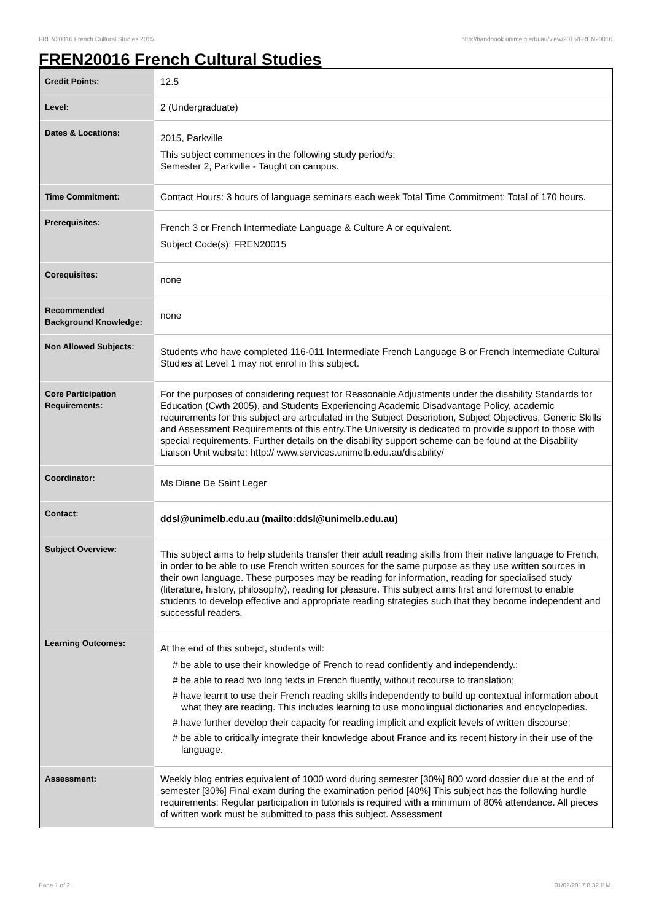FREN20016 French Cultural Studies,2015 http://handbook.unimelb.edu.au/view/2015/FREN20016
FREN20016 French Cultural Studies
| Credit Points: | 12.5 |
| Level: | 2 (Undergraduate) |
| Dates & Locations: | 2015, Parkville This subject commences in the following study period/s: Semester 2, Parkville - Taught on campus. |
| Time Commitment: | Contact Hours: 3 hours of language seminars each week Total Time Commitment: Total of 170 hours. |
| Prerequisites: | French 3 or French Intermediate Language & Culture A or equivalent. Subject Code(s): FREN20015 |
| Corequisites: | none |
| Recommended Background Knowledge: | none |
| Non Allowed Subjects: | Students who have completed 116-011 Intermediate French Language B or French Intermediate Cultural Studies at Level 1 may not enrol in this subject. |
| Core Participation Requirements: | For the purposes of considering request for Reasonable Adjustments under the disability Standards for Education (Cwth 2005), and Students Experiencing Academic Disadvantage Policy, academic requirements for this subject are articulated in the Subject Description, Subject Objectives, Generic Skills and Assessment Requirements of this entry.The University is dedicated to provide support to those with special requirements. Further details on the disability support scheme can be found at the Disability Liaison Unit website: http:// www.services.unimelb.edu.au/disability/ |
| Coordinator: | Ms Diane De Saint Leger |
| Contact: | ddsl@unimelb.edu.au (mailto:ddsl@unimelb.edu.au) |
| Subject Overview: | This subject aims to help students transfer their adult reading skills from their native language to French, in order to be able to use French written sources for the same purpose as they use written sources in their own language. These purposes may be reading for information, reading for specialised study (literature, history, philosophy), reading for pleasure. This subject aims first and foremost to enable students to develop effective and appropriate reading strategies such that they become independent and successful readers. |
| Learning Outcomes: | At the end of this subejct, students will: # be able to use their knowledge of French to read confidently and independently.; # be able to read two long texts in French fluently, without recourse to translation; # have learnt to use their French reading skills independently to build up contextual information about what they are reading. This includes learning to use monolingual dictionaries and encyclopedias. # have further develop their capacity for reading implicit and explicit levels of written discourse; # be able to critically integrate their knowledge about France and its recent history in their use of the language. |
| Assessment: | Weekly blog entries equivalent of 1000 word during semester [30%] 800 word dossier due at the end of semester [30%] Final exam during the examination period [40%] This subject has the following hurdle requirements: Regular participation in tutorials is required with a minimum of 80% attendance. All pieces of written work must be submitted to pass this subject. Assessment |
Page 1 of 2 01/02/2017 8:32 P.M.